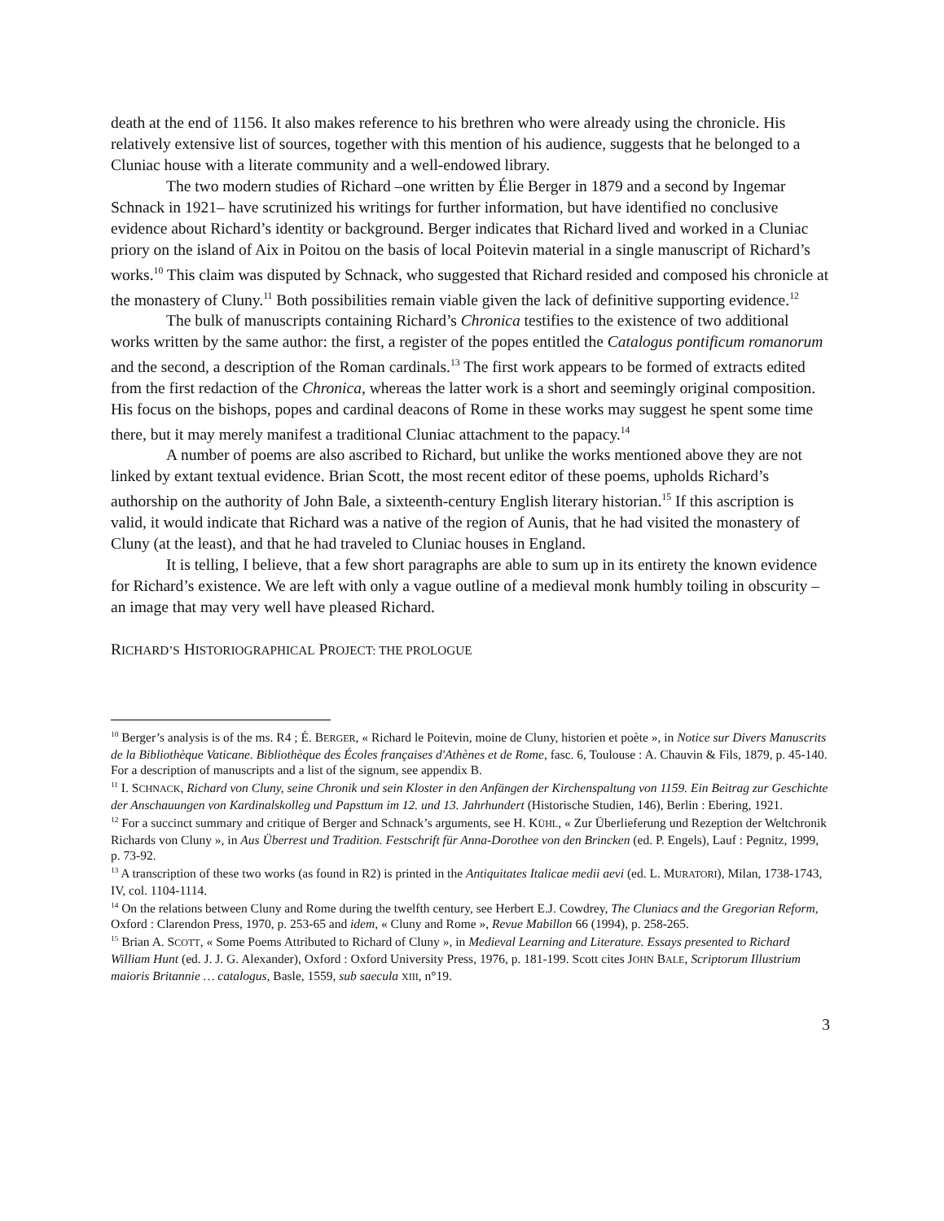death at the end of 1156. It also makes reference to his brethren who were already using the chronicle. His relatively extensive list of sources, together with this mention of his audience, suggests that he belonged to a Cluniac house with a literate community and a well-endowed library.
The two modern studies of Richard –one written by Élie Berger in 1879 and a second by Ingemar Schnack in 1921– have scrutinized his writings for further information, but have identified no conclusive evidence about Richard’s identity or background. Berger indicates that Richard lived and worked in a Cluniac priory on the island of Aix in Poitou on the basis of local Poitevin material in a single manuscript of Richard’s works.<sup>10</sup> This claim was disputed by Schnack, who suggested that Richard resided and composed his chronicle at the monastery of Cluny.<sup>11</sup> Both possibilities remain viable given the lack of definitive supporting evidence.<sup>12</sup>
The bulk of manuscripts containing Richard’s Chronica testifies to the existence of two additional works written by the same author: the first, a register of the popes entitled the Catalogus pontificum romanorum and the second, a description of the Roman cardinals.<sup>13</sup> The first work appears to be formed of extracts edited from the first redaction of the Chronica, whereas the latter work is a short and seemingly original composition. His focus on the bishops, popes and cardinal deacons of Rome in these works may suggest he spent some time there, but it may merely manifest a traditional Cluniac attachment to the papacy.<sup>14</sup>
A number of poems are also ascribed to Richard, but unlike the works mentioned above they are not linked by extant textual evidence. Brian Scott, the most recent editor of these poems, upholds Richard’s authorship on the authority of John Bale, a sixteenth-century English literary historian.<sup>15</sup> If this ascription is valid, it would indicate that Richard was a native of the region of Aunis, that he had visited the monastery of Cluny (at the least), and that he had traveled to Cluniac houses in England.
It is telling, I believe, that a few short paragraphs are able to sum up in its entirety the known evidence for Richard’s existence. We are left with only a vague outline of a medieval monk humbly toiling in obscurity – an image that may very well have pleased Richard.
RICHARD’S HISTORIOGRAPHICAL PROJECT: THE PROLOGUE
<sup>10</sup> Berger’s analysis is of the ms. R4 ; É. BERGER, « Richard le Poitevin, moine de Cluny, historien et poète », in Notice sur Divers Manuscrits de la Bibliothèque Vaticane. Bibliothèque des Écoles françaises d'Athènes et de Rome, fasc. 6, Toulouse : A. Chauvin & Fils, 1879, p. 45-140. For a description of manuscripts and a list of the signum, see appendix B.
<sup>11</sup> I. SCHNACK, Richard von Cluny, seine Chronik und sein Kloster in den Anfängen der Kirchenspaltung von 1159. Ein Beitrag zur Geschichte der Anschauungen von Kardinalskolleg und Papsttum im 12. und 13. Jahrhundert (Historische Studien, 146), Berlin : Ebering, 1921.
<sup>12</sup> For a succinct summary and critique of Berger and Schnack’s arguments, see H. KÜHL, « Zur Überlieferung und Rezeption der Weltchronik Richards von Cluny », in Aus Überrest und Tradition. Festschrift für Anna-Dorothee von den Brincken (ed. P. Engels), Lauf : Pegnitz, 1999, p. 73-92.
<sup>13</sup> A transcription of these two works (as found in R2) is printed in the Antiquitates Italicae medii aevi (ed. L. MURATORI), Milan, 1738-1743, IV, col. 1104-1114.
<sup>14</sup> On the relations between Cluny and Rome during the twelfth century, see Herbert E.J. Cowdrey, The Cluniacs and the Gregorian Reform, Oxford : Clarendon Press, 1970, p. 253-65 and idem, « Cluny and Rome », Revue Mabillon 66 (1994), p. 258-265.
<sup>15</sup> Brian A. SCOTT, « Some Poems Attributed to Richard of Cluny », in Medieval Learning and Literature. Essays presented to Richard William Hunt (ed. J. J. G. Alexander), Oxford : Oxford University Press, 1976, p. 181-199. Scott cites JOHN BALE, Scriptorum Illustrium maioris Britannie … catalogus, Basle, 1559, sub saecula XIII, n°19.
3